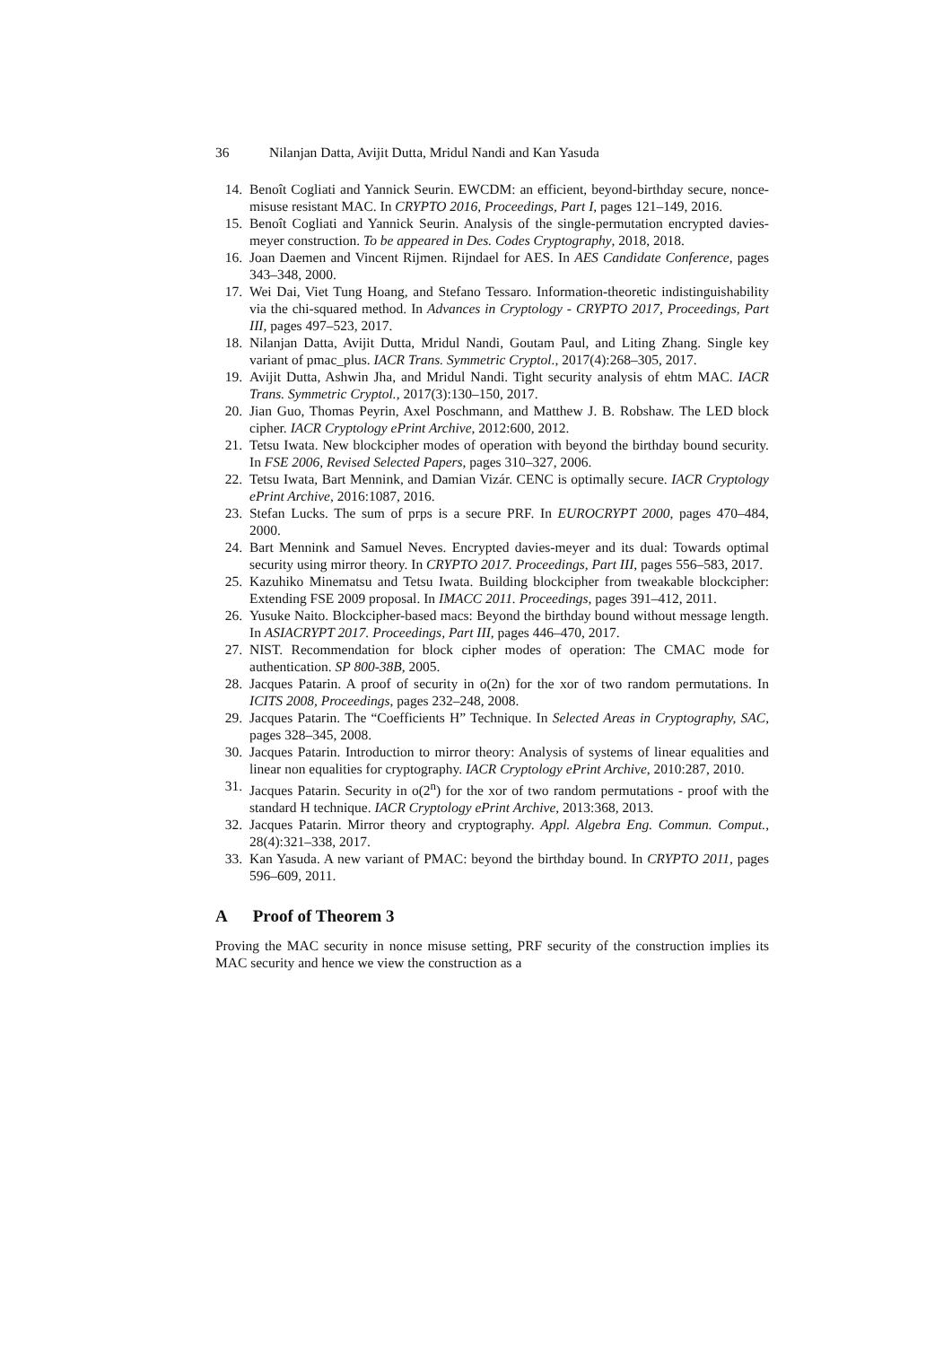36 Nilanjan Datta, Avijit Dutta, Mridul Nandi and Kan Yasuda
14. Benoît Cogliati and Yannick Seurin. EWCDM: an efficient, beyond-birthday secure, nonce-misuse resistant MAC. In CRYPTO 2016, Proceedings, Part I, pages 121–149, 2016.
15. Benoît Cogliati and Yannick Seurin. Analysis of the single-permutation encrypted davies-meyer construction. To be appeared in Des. Codes Cryptography, 2018, 2018.
16. Joan Daemen and Vincent Rijmen. Rijndael for AES. In AES Candidate Conference, pages 343–348, 2000.
17. Wei Dai, Viet Tung Hoang, and Stefano Tessaro. Information-theoretic indistinguishability via the chi-squared method. In Advances in Cryptology - CRYPTO 2017, Proceedings, Part III, pages 497–523, 2017.
18. Nilanjan Datta, Avijit Dutta, Mridul Nandi, Goutam Paul, and Liting Zhang. Single key variant of pmac_plus. IACR Trans. Symmetric Cryptol., 2017(4):268–305, 2017.
19. Avijit Dutta, Ashwin Jha, and Mridul Nandi. Tight security analysis of ehtm MAC. IACR Trans. Symmetric Cryptol., 2017(3):130–150, 2017.
20. Jian Guo, Thomas Peyrin, Axel Poschmann, and Matthew J. B. Robshaw. The LED block cipher. IACR Cryptology ePrint Archive, 2012:600, 2012.
21. Tetsu Iwata. New blockcipher modes of operation with beyond the birthday bound security. In FSE 2006, Revised Selected Papers, pages 310–327, 2006.
22. Tetsu Iwata, Bart Mennink, and Damian Vizár. CENC is optimally secure. IACR Cryptology ePrint Archive, 2016:1087, 2016.
23. Stefan Lucks. The sum of prps is a secure PRF. In EUROCRYPT 2000, pages 470–484, 2000.
24. Bart Mennink and Samuel Neves. Encrypted davies-meyer and its dual: Towards optimal security using mirror theory. In CRYPTO 2017. Proceedings, Part III, pages 556–583, 2017.
25. Kazuhiko Minematsu and Tetsu Iwata. Building blockcipher from tweakable blockcipher: Extending FSE 2009 proposal. In IMACC 2011. Proceedings, pages 391–412, 2011.
26. Yusuke Naito. Blockcipher-based macs: Beyond the birthday bound without message length. In ASIACRYPT 2017. Proceedings, Part III, pages 446–470, 2017.
27. NIST. Recommendation for block cipher modes of operation: The CMAC mode for authentication. SP 800-38B, 2005.
28. Jacques Patarin. A proof of security in o(2n) for the xor of two random permutations. In ICITS 2008, Proceedings, pages 232–248, 2008.
29. Jacques Patarin. The “Coefficients H” Technique. In Selected Areas in Cryptography, SAC, pages 328–345, 2008.
30. Jacques Patarin. Introduction to mirror theory: Analysis of systems of linear equalities and linear non equalities for cryptography. IACR Cryptology ePrint Archive, 2010:287, 2010.
31. Jacques Patarin. Security in o(2<sup>n</sup>) for the xor of two random permutations - proof with the standard H technique. IACR Cryptology ePrint Archive, 2013:368, 2013.
32. Jacques Patarin. Mirror theory and cryptography. Appl. Algebra Eng. Commun. Comput., 28(4):321–338, 2017.
33. Kan Yasuda. A new variant of PMAC: beyond the birthday bound. In CRYPTO 2011, pages 596–609, 2011.
A Proof of Theorem 3
Proving the MAC security in nonce misuse setting, PRF security of the construction implies its MAC security and hence we view the construction as a